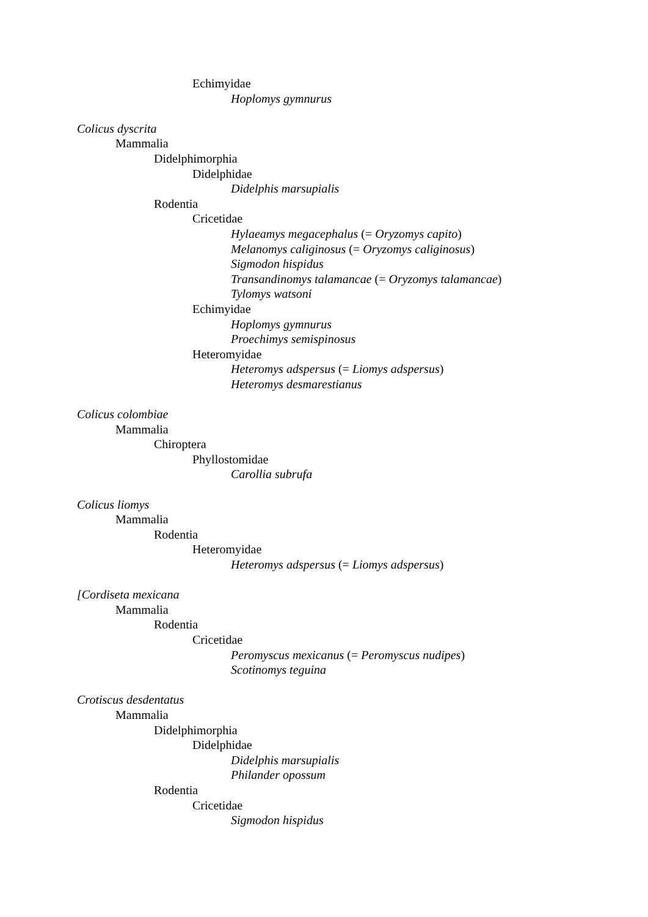Echimyidae
Hoplomys gymnurus
Colicus dyscrita
Mammalia
Didelphimorphia
Didelphidae
Didelphis marsupialis
Rodentia
Cricetidae
Hylaeamys megacephalus (= Oryzomys capito)
Melanomys caliginosus (= Oryzomys caliginosus)
Sigmodon hispidus
Transandinomys talamancae (= Oryzomys talamancae)
Tylomys watsoni
Echimyidae
Hoplomys gymnurus
Proechimys semispinosus
Heteromyidae
Heteromys adspersus (= Liomys adspersus)
Heteromys desmarestianus
Colicus colombiae
Mammalia
Chiroptera
Phyllostomidae
Carollia subrufa
Colicus liomys
Mammalia
Rodentia
Heteromyidae
Heteromys adspersus (= Liomys adspersus)
[Cordiseta mexicana
Mammalia
Rodentia
Cricetidae
Peromyscus mexicanus (= Peromyscus nudipes)
Scotinomys teguina
Crotiscus desdentatus
Mammalia
Didelphimorphia
Didelphidae
Didelphis marsupialis
Philander opossum
Rodentia
Cricetidae
Sigmodon hispidus